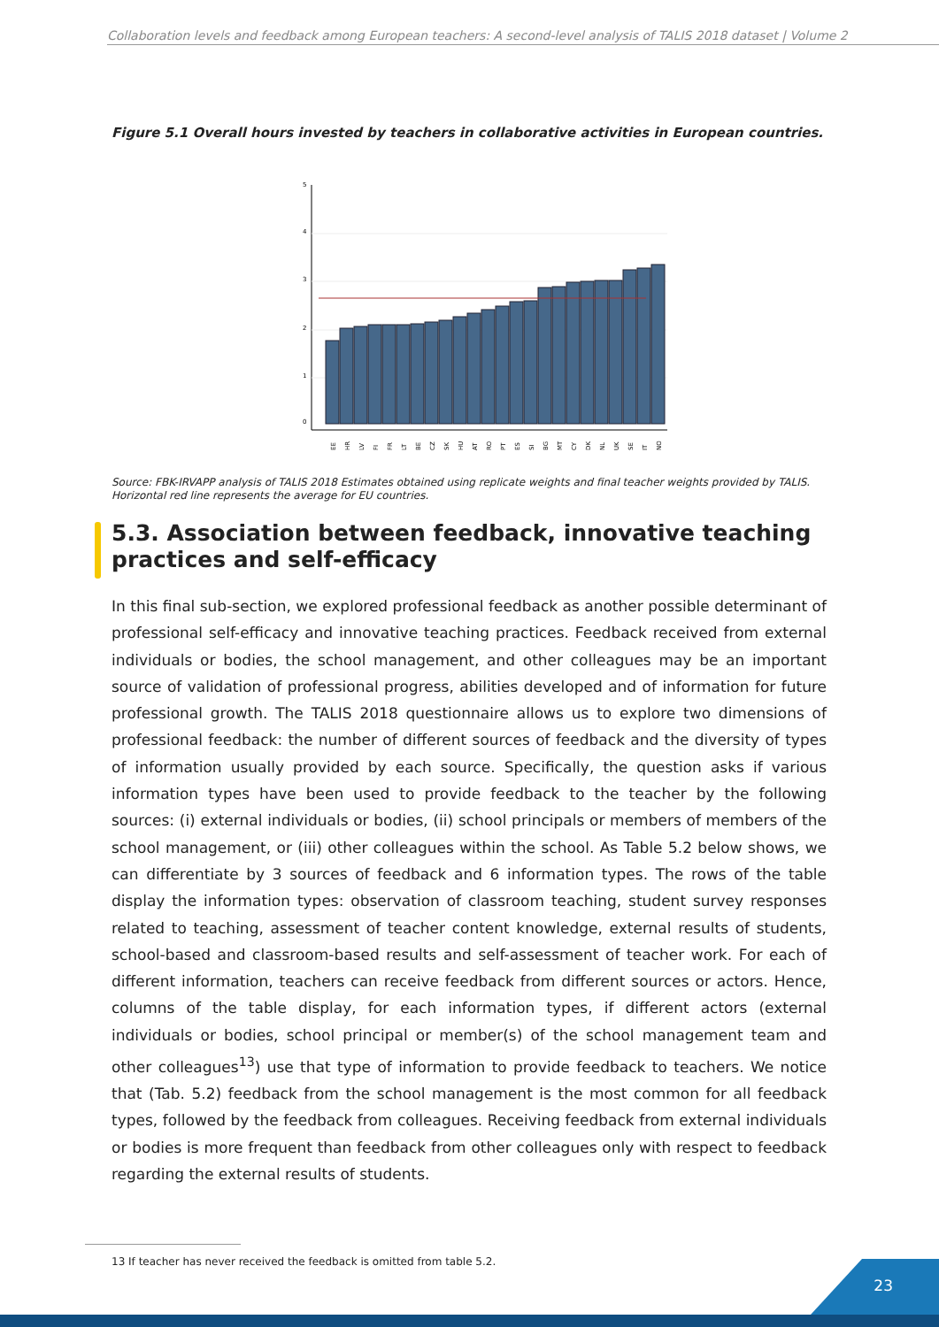Collaboration levels and feedback among European teachers: A second-level analysis of TALIS 2018 dataset | Volume 2
Figure 5.1 Overall hours invested by teachers in collaborative activities in European countries.
0
1
2
3
4
5
EE
HR
LV
FI
FR
LT
BE
CZ
SK
HU
AT
RO
PT
ES
SI
BG
MT
CY
DK
NL
UK
SE
IT
NO
Source: FBK-IRVAPP analysis of TALIS 2018 Estimates obtained using replicate weights and final teacher weights provided by TALIS.
Horizontal red line represents the average for EU countries.
5.3. Association between feedback, innovative teaching practices and self-efficacy
In this final sub-section, we explored professional feedback as another possible determinant of professional self-efficacy and innovative teaching practices. Feedback received from external individuals or bodies, the school management, and other colleagues may be an important source of validation of professional progress, abilities developed and of information for future professional growth. The TALIS 2018 questionnaire allows us to explore two dimensions of professional feedback: the number of different sources of feedback and the diversity of types of information usually provided by each source. Specifically, the question asks if various information types have been used to provide feedback to the teacher by the following sources: (i) external individuals or bodies, (ii) school principals or members of members of the school management, or (iii) other colleagues within the school. As Table 5.2 below shows, we can differentiate by 3 sources of feedback and 6 information types. The rows of the table display the information types: observation of classroom teaching, student survey responses related to teaching, assessment of teacher content knowledge, external results of students, school-based and classroom-based results and self-assessment of teacher work. For each of different information, teachers can receive feedback from different sources or actors. Hence, columns of the table display, for each information types, if different actors (external individuals or bodies, school principal or member(s) of the school management team and other colleagues<sup>13</sup>) use that type of information to provide feedback to teachers. We notice that (Tab. 5.2) feedback from the school management is the most common for all feedback types, followed by the feedback from colleagues. Receiving feedback from external individuals or bodies is more frequent than feedback from other colleagues only with respect to feedback regarding the external results of students.
13 If teacher has never received the feedback is omitted from table 5.2.
23